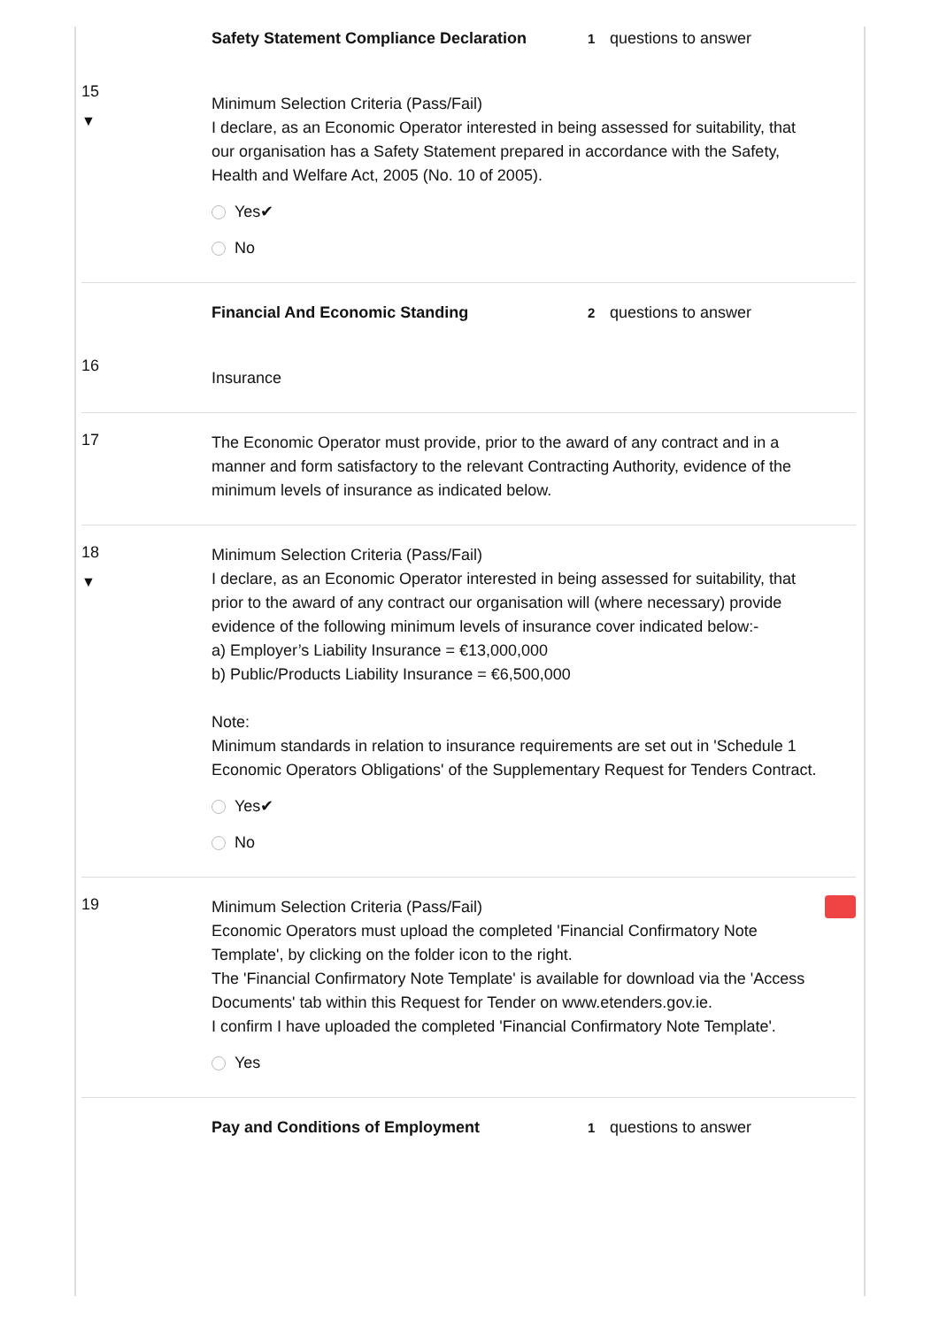15
▼
Safety Statement Compliance Declaration 1 questions to answer
Minimum Selection Criteria (Pass/Fail)
I declare, as an Economic Operator interested in being assessed for suitability, that our organisation has a Safety Statement prepared in accordance with the Safety, Health and Welfare Act, 2005 (No. 10 of 2005).
Yes✔
No
16
Financial And Economic Standing 2 questions to answer
Insurance
17
The Economic Operator must provide, prior to the award of any contract and in a manner and form satisfactory to the relevant Contracting Authority, evidence of the minimum levels of insurance as indicated below.
18
▼
Minimum Selection Criteria (Pass/Fail)
I declare, as an Economic Operator interested in being assessed for suitability, that prior to the award of any contract our organisation will (where necessary) provide evidence of the following minimum levels of insurance cover indicated below:-
a) Employer’s Liability Insurance = €13,000,000
b) Public/Products Liability Insurance = €6,500,000
Note:
Minimum standards in relation to insurance requirements are set out in 'Schedule 1 Economic Operators Obligations' of the Supplementary Request for Tenders Contract.
Yes✔
No
19
Minimum Selection Criteria (Pass/Fail)
Economic Operators must upload the completed 'Financial Confirmatory Note Template', by clicking on the folder icon to the right.
The 'Financial Confirmatory Note Template' is available for download via the 'Access Documents' tab within this Request for Tender on www.etenders.gov.ie.
I confirm I have uploaded the completed 'Financial Confirmatory Note Template'.
Yes
Pay and Conditions of Employment 1 questions to answer